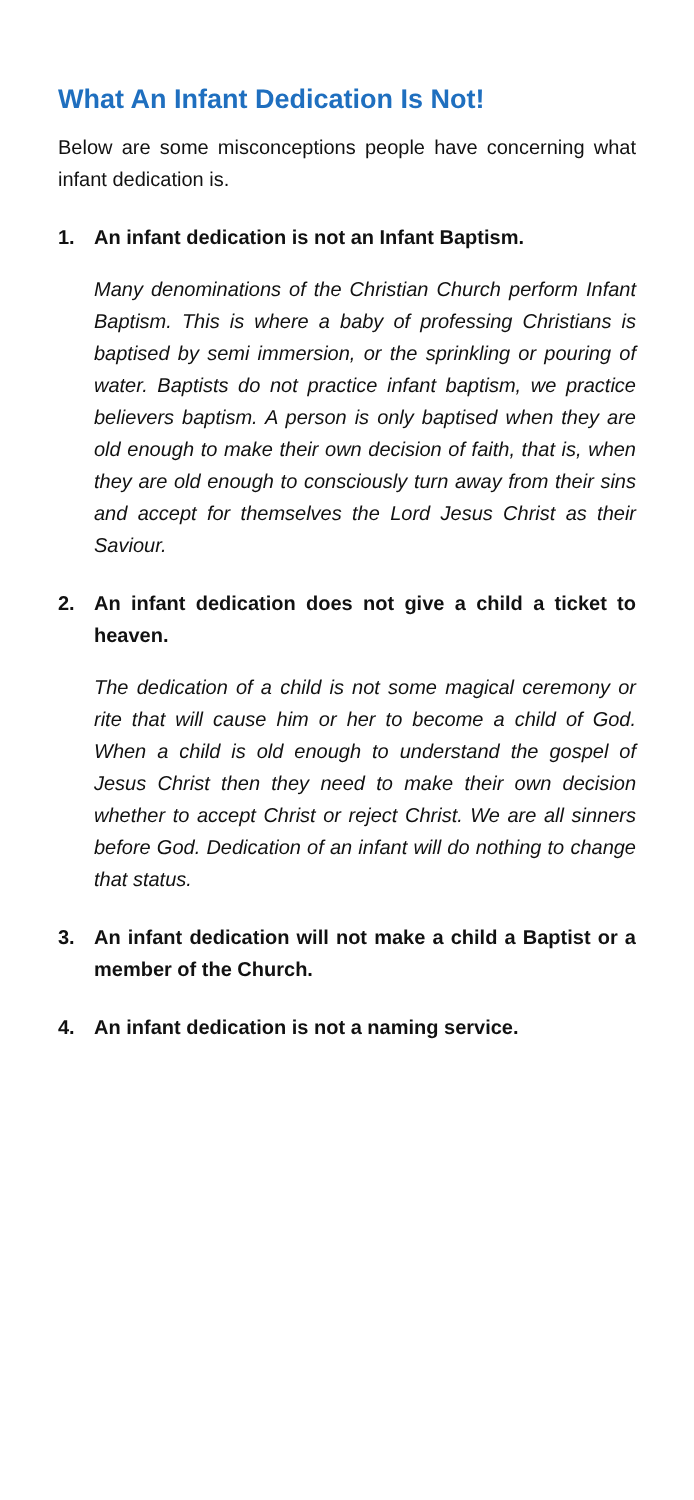What An Infant Dedication Is Not!
Below are some misconceptions people have concerning what infant dedication is.
1. An infant dedication is not an Infant Baptism.
Many denominations of the Christian Church perform Infant Baptism. This is where a baby of professing Christians is baptised by semi immersion, or the sprinkling or pouring of water. Baptists do not practice infant baptism, we practice believers baptism. A person is only baptised when they are old enough to make their own decision of faith, that is, when they are old enough to consciously turn away from their sins and accept for themselves the Lord Jesus Christ as their Saviour.
2. An infant dedication does not give a child a ticket to heaven.
The dedication of a child is not some magical ceremony or rite that will cause him or her to become a child of God. When a child is old enough to understand the gospel of Jesus Christ then they need to make their own decision whether to accept Christ or reject Christ. We are all sinners before God. Dedication of an infant will do nothing to change that status.
3. An infant dedication will not make a child a Baptist or a member of the Church.
4. An infant dedication is not a naming service.